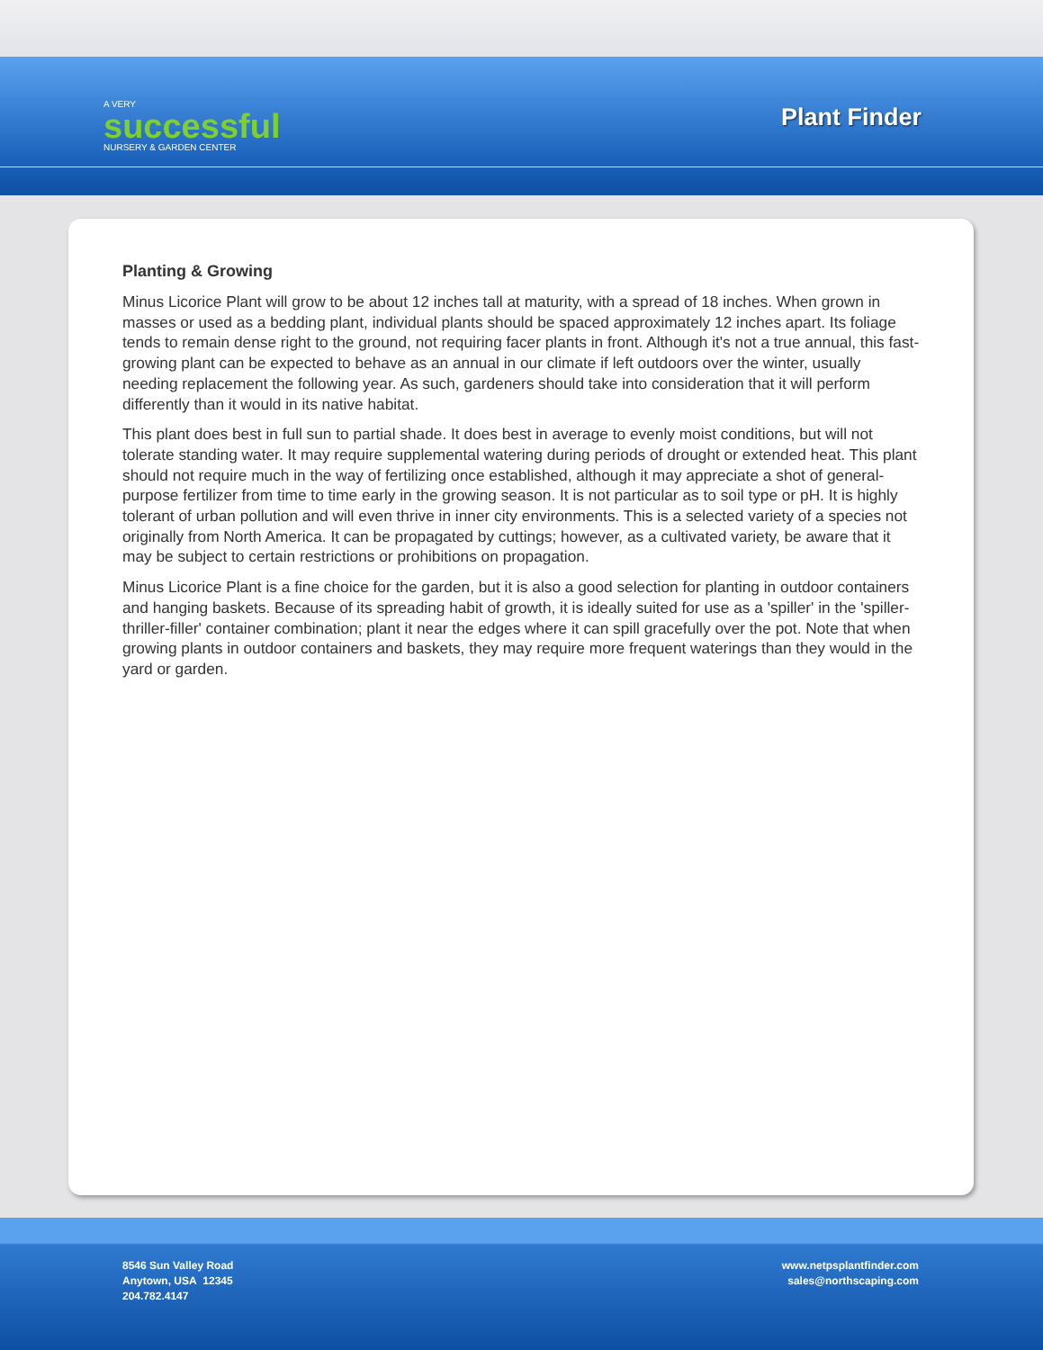A VERY
successful
NURSERY & GARDEN CENTER
Plant Finder
Planting & Growing
Minus Licorice Plant will grow to be about 12 inches tall at maturity, with a spread of 18 inches. When grown in masses or used as a bedding plant, individual plants should be spaced approximately 12 inches apart. Its foliage tends to remain dense right to the ground, not requiring facer plants in front. Although it's not a true annual, this fast-growing plant can be expected to behave as an annual in our climate if left outdoors over the winter, usually needing replacement the following year. As such, gardeners should take into consideration that it will perform differently than it would in its native habitat.
This plant does best in full sun to partial shade. It does best in average to evenly moist conditions, but will not tolerate standing water. It may require supplemental watering during periods of drought or extended heat. This plant should not require much in the way of fertilizing once established, although it may appreciate a shot of general-purpose fertilizer from time to time early in the growing season. It is not particular as to soil type or pH. It is highly tolerant of urban pollution and will even thrive in inner city environments. This is a selected variety of a species not originally from North America. It can be propagated by cuttings; however, as a cultivated variety, be aware that it may be subject to certain restrictions or prohibitions on propagation.
Minus Licorice Plant is a fine choice for the garden, but it is also a good selection for planting in outdoor containers and hanging baskets. Because of its spreading habit of growth, it is ideally suited for use as a 'spiller' in the 'spiller-thriller-filler' container combination; plant it near the edges where it can spill gracefully over the pot. Note that when growing plants in outdoor containers and baskets, they may require more frequent waterings than they would in the yard or garden.
8546 Sun Valley Road
Anytown, USA 12345
204.782.4147
www.netpsplantfinder.com
sales@northscaping.com